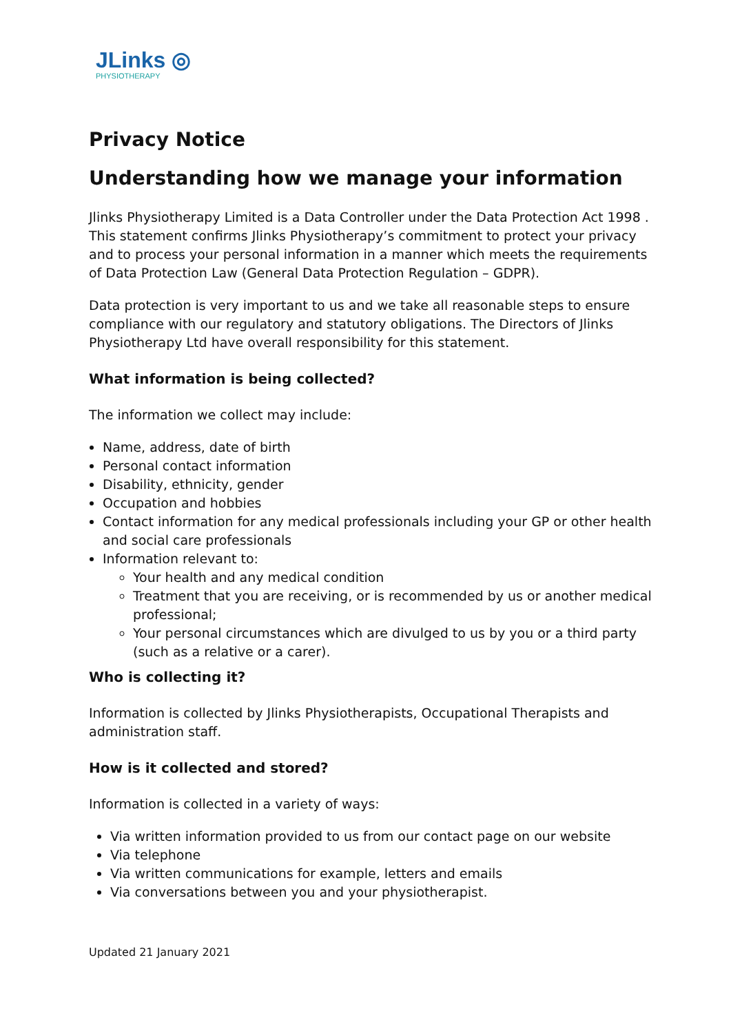JLinks ◎
PHYSIOTHERAPY
Privacy Notice
Understanding how we manage your information
Jlinks Physiotherapy Limited is a Data Controller under the Data Protection Act 1998 . This statement confirms Jlinks Physiotherapy’s commitment to protect your privacy and to process your personal information in a manner which meets the requirements of Data Protection Law (General Data Protection Regulation – GDPR).
Data protection is very important to us and we take all reasonable steps to ensure compliance with our regulatory and statutory obligations. The Directors of Jlinks Physiotherapy Ltd have overall responsibility for this statement.
What information is being collected?
The information we collect may include:
Name, address, date of birth
Personal contact information
Disability, ethnicity, gender
Occupation and hobbies
Contact information for any medical professionals including your GP or other health and social care professionals
Information relevant to:
Your health and any medical condition
Treatment that you are receiving, or is recommended by us or another medical professional;
Your personal circumstances which are divulged to us by you or a third party (such as a relative or a carer).
Who is collecting it?
Information is collected by Jlinks Physiotherapists, Occupational Therapists and administration staff.
How is it collected and stored?
Information is collected in a variety of ways:
Via written information provided to us from our contact page on our website
Via telephone
Via written communications for example, letters and emails
Via conversations between you and your physiotherapist.
Updated 21 January 2021